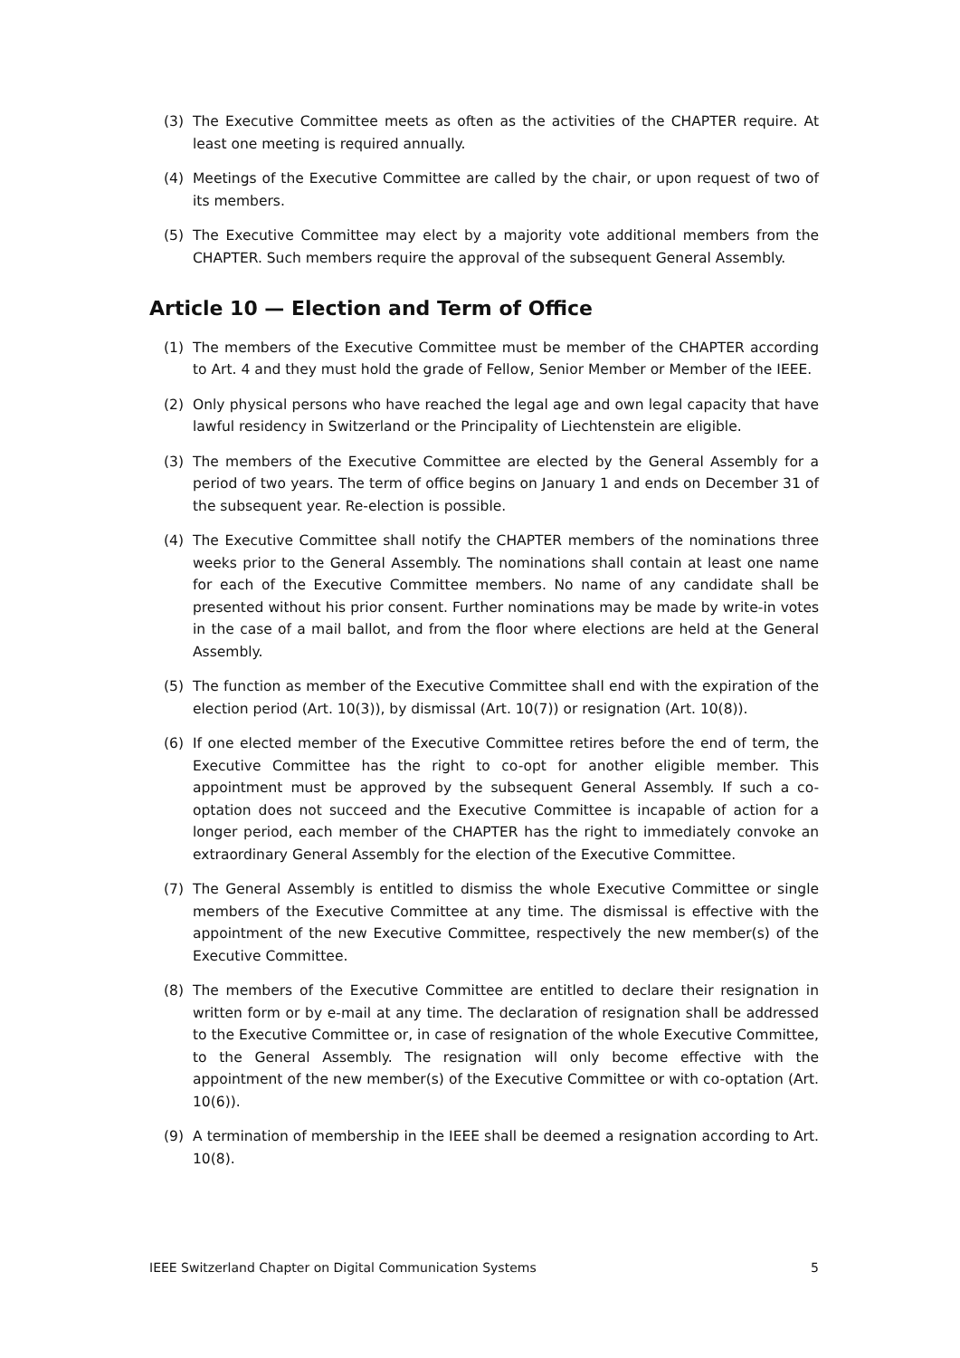(3) The Executive Committee meets as often as the activities of the CHAPTER require. At least one meeting is required annually.
(4) Meetings of the Executive Committee are called by the chair, or upon request of two of its members.
(5) The Executive Committee may elect by a majority vote additional members from the CHAPTER. Such members require the approval of the subsequent General Assembly.
Article 10 — Election and Term of Office
(1) The members of the Executive Committee must be member of the CHAPTER according to Art. 4 and they must hold the grade of Fellow, Senior Member or Member of the IEEE.
(2) Only physical persons who have reached the legal age and own legal capacity that have lawful residency in Switzerland or the Principality of Liechtenstein are eligible.
(3) The members of the Executive Committee are elected by the General Assembly for a period of two years. The term of office begins on January 1 and ends on December 31 of the subsequent year. Re-election is possible.
(4) The Executive Committee shall notify the CHAPTER members of the nominations three weeks prior to the General Assembly. The nominations shall contain at least one name for each of the Executive Committee members. No name of any candidate shall be presented without his prior consent. Further nominations may be made by write-in votes in the case of a mail ballot, and from the floor where elections are held at the General Assembly.
(5) The function as member of the Executive Committee shall end with the expiration of the election period (Art. 10(3)), by dismissal (Art. 10(7)) or resignation (Art. 10(8)).
(6) If one elected member of the Executive Committee retires before the end of term, the Executive Committee has the right to co-opt for another eligible member. This appointment must be approved by the subsequent General Assembly. If such a co-optation does not succeed and the Executive Committee is incapable of action for a longer period, each member of the CHAPTER has the right to immediately convoke an extraordinary General Assembly for the election of the Executive Committee.
(7) The General Assembly is entitled to dismiss the whole Executive Committee or single members of the Executive Committee at any time. The dismissal is effective with the appointment of the new Executive Committee, respectively the new member(s) of the Executive Committee.
(8) The members of the Executive Committee are entitled to declare their resignation in written form or by e-mail at any time. The declaration of resignation shall be addressed to the Executive Committee or, in case of resignation of the whole Executive Committee, to the General Assembly. The resignation will only become effective with the appointment of the new member(s) of the Executive Committee or with co-optation (Art. 10(6)).
(9) A termination of membership in the IEEE shall be deemed a resignation according to Art. 10(8).
IEEE Switzerland Chapter on Digital Communication Systems 5